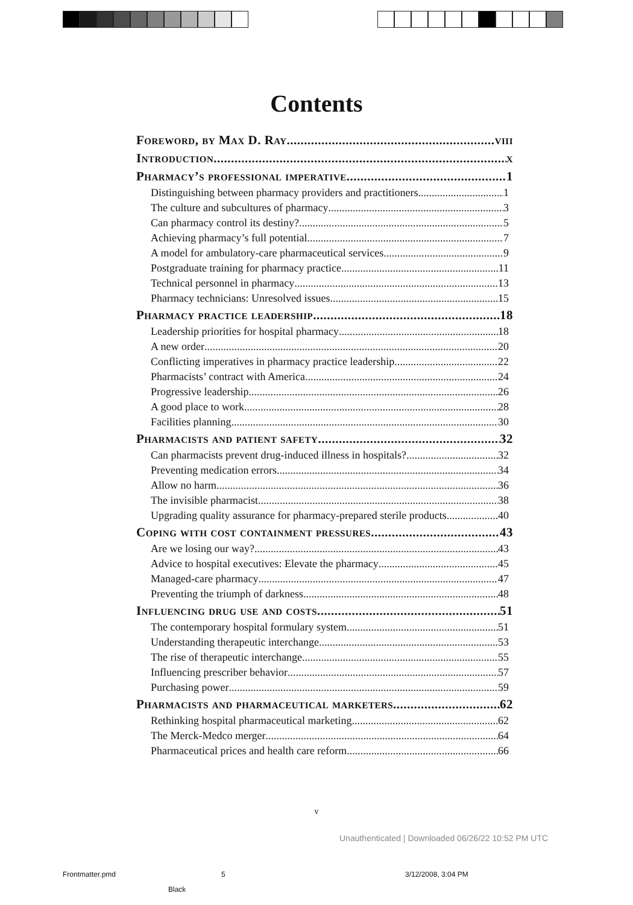Contents
Foreword, by Max D. Ray viii
Introduction x
Pharmacy’s professional imperative 1
Distinguishing between pharmacy providers and practitioners 1
The culture and subcultures of pharmacy 3
Can pharmacy control its destiny? 5
Achieving pharmacy’s full potential 7
A model for ambulatory-care pharmaceutical services 9
Postgraduate training for pharmacy practice 11
Technical personnel in pharmacy 13
Pharmacy technicians: Unresolved issues 15
Pharmacy practice leadership 18
Leadership priorities for hospital pharmacy 18
A new order 20
Conflicting imperatives in pharmacy practice leadership 22
Pharmacists’ contract with America 24
Progressive leadership 26
A good place to work 28
Facilities planning 30
Pharmacists and patient safety 32
Can pharmacists prevent drug-induced illness in hospitals? 32
Preventing medication errors 34
Allow no harm 36
The invisible pharmacist 38
Upgrading quality assurance for pharmacy-prepared sterile products 40
Coping with cost containment pressures 43
Are we losing our way? 43
Advice to hospital executives: Elevate the pharmacy 45
Managed-care pharmacy 47
Preventing the triumph of darkness 48
Influencing drug use and costs 51
The contemporary hospital formulary system 51
Understanding therapeutic interchange 53
The rise of therapeutic interchange 55
Influencing prescriber behavior 57
Purchasing power 59
Pharmacists and pharmaceutical marketers 62
Rethinking hospital pharmaceutical marketing 62
The Merck-Medco merger 64
Pharmaceutical prices and health care reform 66
v
Unauthenticated | Downloaded 06/26/22 10:52 PM UTC
Frontmatter.pmd 5 3/12/2008, 3:04 PM
Black